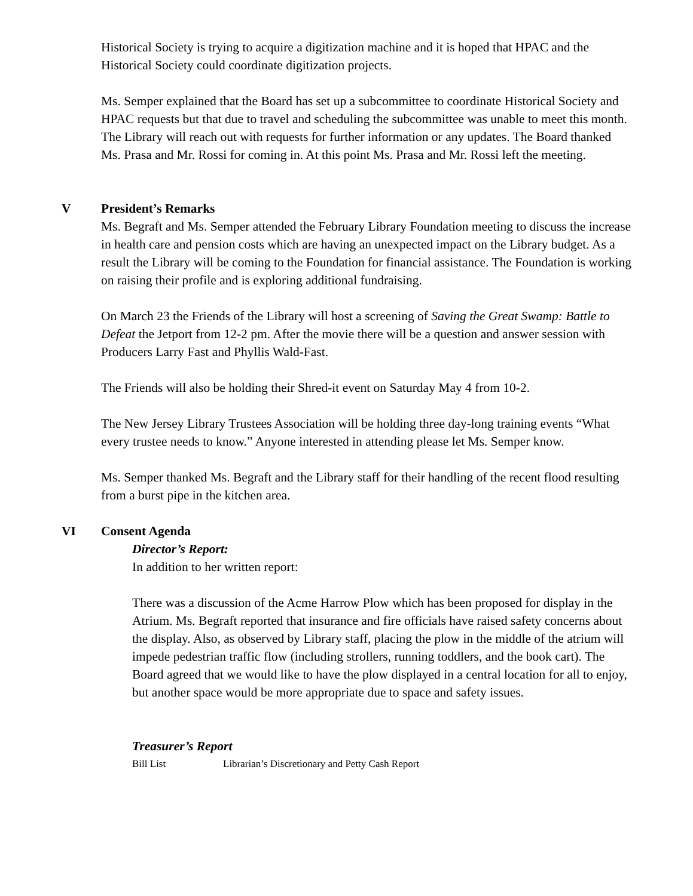Historical Society is trying to acquire a digitization machine and it is hoped that HPAC and the Historical Society could coordinate digitization projects.
Ms. Semper explained that the Board has set up a subcommittee to coordinate Historical Society and HPAC requests but that due to travel and scheduling the subcommittee was unable to meet this month. The Library will reach out with requests for further information or any updates. The Board thanked Ms. Prasa and Mr. Rossi for coming in. At this point Ms. Prasa and Mr. Rossi left the meeting.
V
President’s Remarks
Ms. Begraft and Ms. Semper attended the February Library Foundation meeting to discuss the increase in health care and pension costs which are having an unexpected impact on the Library budget. As a result the Library will be coming to the Foundation for financial assistance. The Foundation is working on raising their profile and is exploring additional fundraising.
On March 23 the Friends of the Library will host a screening of Saving the Great Swamp: Battle to Defeat the Jetport from 12-2 pm. After the movie there will be a question and answer session with Producers Larry Fast and Phyllis Wald-Fast.
The Friends will also be holding their Shred-it event on Saturday May 4 from 10-2.
The New Jersey Library Trustees Association will be holding three day-long training events “What every trustee needs to know.” Anyone interested in attending please let Ms. Semper know.
Ms. Semper thanked Ms. Begraft and the Library staff for their handling of the recent flood resulting from a burst pipe in the kitchen area.
VI
Consent Agenda
Director’s Report:
In addition to her written report:
There was a discussion of the Acme Harrow Plow which has been proposed for display in the Atrium. Ms. Begraft reported that insurance and fire officials have raised safety concerns about the display. Also, as observed by Library staff, placing the plow in the middle of the atrium will impede pedestrian traffic flow (including strollers, running toddlers, and the book cart). The Board agreed that we would like to have the plow displayed in a central location for all to enjoy, but another space would be more appropriate due to space and safety issues.
Treasurer’s Report
Bill List Librarian’s Discretionary and Petty Cash Report